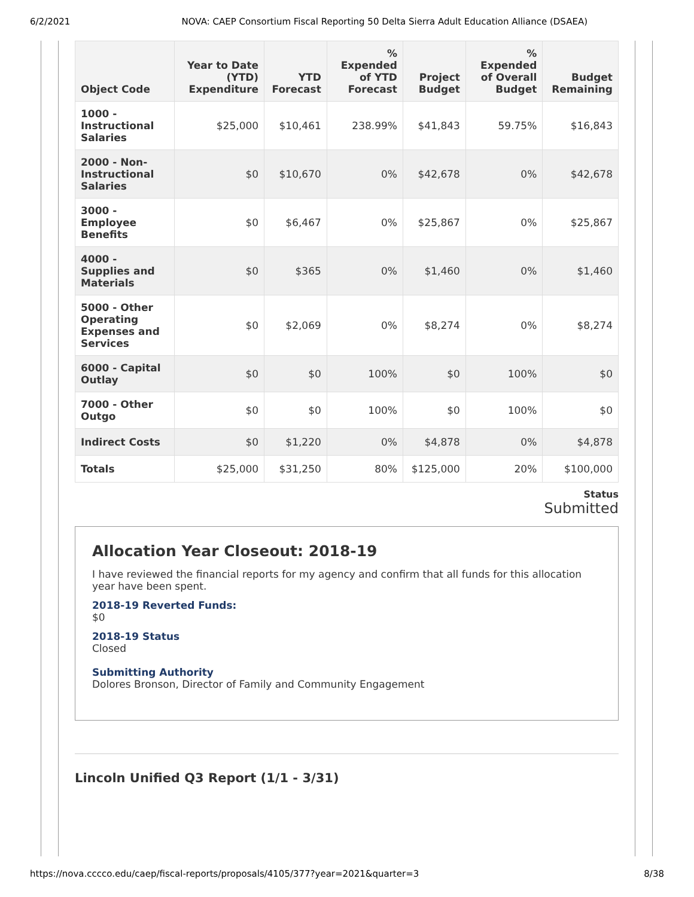6/2/2021 NOVA: CAEP Consortium Fiscal Reporting 50 Delta Sierra Adult Education Alliance (DSAEA)
| Object Code | Year to Date (YTD) Expenditure | YTD Forecast | % Expended of YTD Forecast | Project Budget | % Expended of Overall Budget | Budget Remaining |
| --- | --- | --- | --- | --- | --- | --- |
| 1000 - Instructional Salaries | $25,000 | $10,461 | 238.99% | $41,843 | 59.75% | $16,843 |
| 2000 - Non-Instructional Salaries | $0 | $10,670 | 0% | $42,678 | 0% | $42,678 |
| 3000 - Employee Benefits | $0 | $6,467 | 0% | $25,867 | 0% | $25,867 |
| 4000 - Supplies and Materials | $0 | $365 | 0% | $1,460 | 0% | $1,460 |
| 5000 - Other Operating Expenses and Services | $0 | $2,069 | 0% | $8,274 | 0% | $8,274 |
| 6000 - Capital Outlay | $0 | $0 | 100% | $0 | 100% | $0 |
| 7000 - Other Outgo | $0 | $0 | 100% | $0 | 100% | $0 |
| Indirect Costs | $0 | $1,220 | 0% | $4,878 | 0% | $4,878 |
| Totals | $25,000 | $31,250 | 80% | $125,000 | 20% | $100,000 |
Status
Submitted
Allocation Year Closeout: 2018-19
I have reviewed the financial reports for my agency and confirm that all funds for this allocation year have been spent.
2018-19 Reverted Funds:
$0
2018-19 Status
Closed
Submitting Authority
Dolores Bronson, Director of Family and Community Engagement
Lincoln Unified Q3 Report (1/1 - 3/31)
https://nova.cccco.edu/caep/fiscal-reports/proposals/4105/377?year=2021&quarter=3 8/38